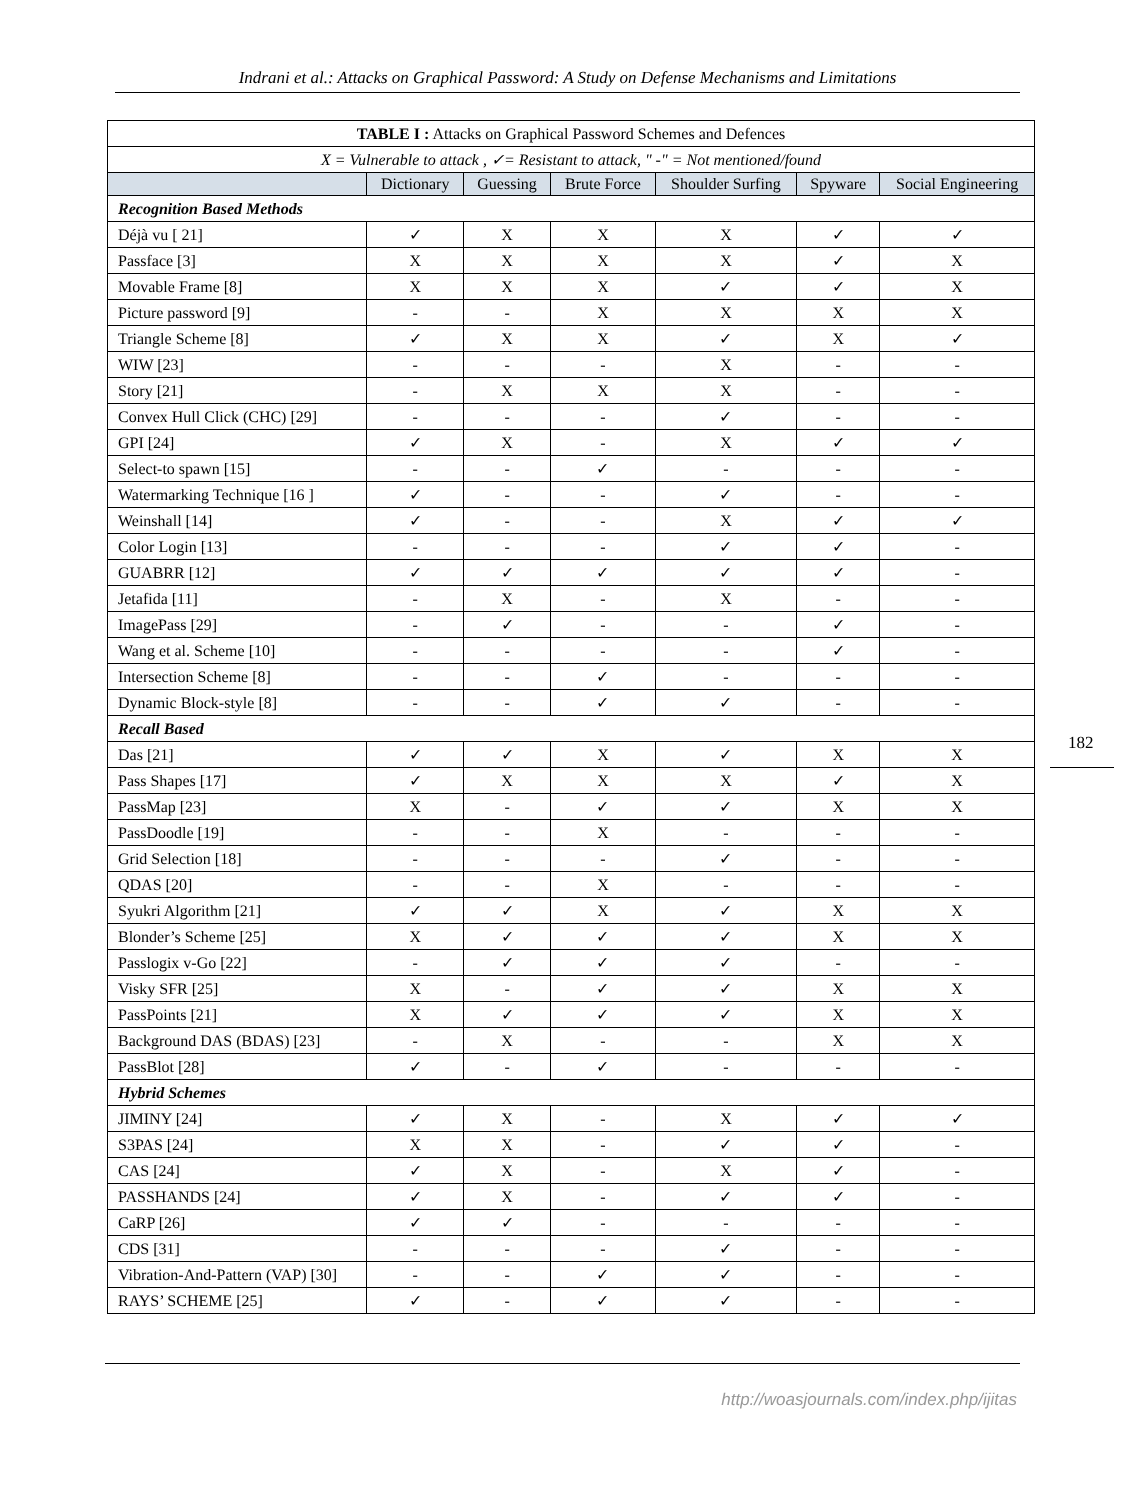Indrani et al.: Attacks on Graphical Password: A Study on Defense Mechanisms and Limitations
| TABLE I : Attacks on Graphical Password Schemes and Defences | | | | | | |
| X = Vulnerable to attack , ✓= Resistant to attack, " -" = Not mentioned/found | | | | | | |
| | Dictionary | Guessing | Brute Force | Shoulder Surfing | Spyware | Social Engineering |
| Recognition Based Methods | | | | | | |
| Déjà vu [ 21] | ✓ | X | X | X | ✓ | ✓ |
| Passface [3] | X | X | X | X | ✓ | X |
| Movable Frame [8] | X | X | X | ✓ | ✓ | X |
| Picture password [9] | - | - | X | X | X | X |
| Triangle Scheme [8] | ✓ | X | X | ✓ | X | ✓ |
| WIW [23] | - | - | - | X | - | - |
| Story [21] | - | X | X | X | - | - |
| Convex Hull Click (CHC) [29] | - | - | - | ✓ | - | - |
| GPI [24] | ✓ | X | - | X | ✓ | ✓ |
| Select-to spawn [15] | - | - | ✓ | - | - | - |
| Watermarking Technique [16 ] | ✓ | - | - | ✓ | - | - |
| Weinshall [14] | ✓ | - | - | X | ✓ | ✓ |
| Color Login [13] | - | - | - | ✓ | ✓ | - |
| GUABRR [12] | ✓ | ✓ | ✓ | ✓ | ✓ | - |
| Jetafida [11] | - | X | - | X | - | - |
| ImagePass [29] | - | ✓ | - | - | ✓ | - |
| Wang et al. Scheme [10] | - | - | - | - | ✓ | - |
| Intersection Scheme [8] | - | - | ✓ | - | - | - |
| Dynamic Block-style [8] | - | - | ✓ | ✓ | - | - |
| Recall Based | | | | | | |
| Das [21] | ✓ | ✓ | X | ✓ | X | X |
| Pass Shapes [17] | ✓ | X | X | X | ✓ | X |
| PassMap [23] | X | - | ✓ | ✓ | X | X |
| PassDoodle [19] | - | - | X | - | - | - |
| Grid Selection [18] | - | - | - | ✓ | - | - |
| QDAS [20] | - | - | X | - | - | - |
| Syukri Algorithm [21] | ✓ | ✓ | X | ✓ | X | X |
| Blonder’s Scheme [25] | X | ✓ | ✓ | ✓ | X | X |
| Passlogix v-Go [22] | - | ✓ | ✓ | ✓ | - | - |
| Visky SFR [25] | X | - | ✓ | ✓ | X | X |
| PassPoints [21] | X | ✓ | ✓ | ✓ | X | X |
| Background DAS (BDAS) [23] | - | X | - | - | X | X |
| PassBlot [28] | ✓ | - | ✓ | - | - | - |
| Hybrid Schemes | | | | | | |
| JIMINY [24] | ✓ | X | - | X | ✓ | ✓ |
| S3PAS [24] | X | X | - | ✓ | ✓ | - |
| CAS [24] | ✓ | X | - | X | ✓ | - |
| PASSHANDS [24] | ✓ | X | - | ✓ | ✓ | - |
| CaRP [26] | ✓ | ✓ | - | - | - | - |
| CDS [31] | - | - | - | ✓ | - | - |
| Vibration-And-Pattern (VAP) [30] | - | - | ✓ | ✓ | - | - |
| RAYS’ SCHEME [25] | ✓ | - | ✓ | ✓ | - | - |
182
http://woasjournals.com/index.php/ijitas